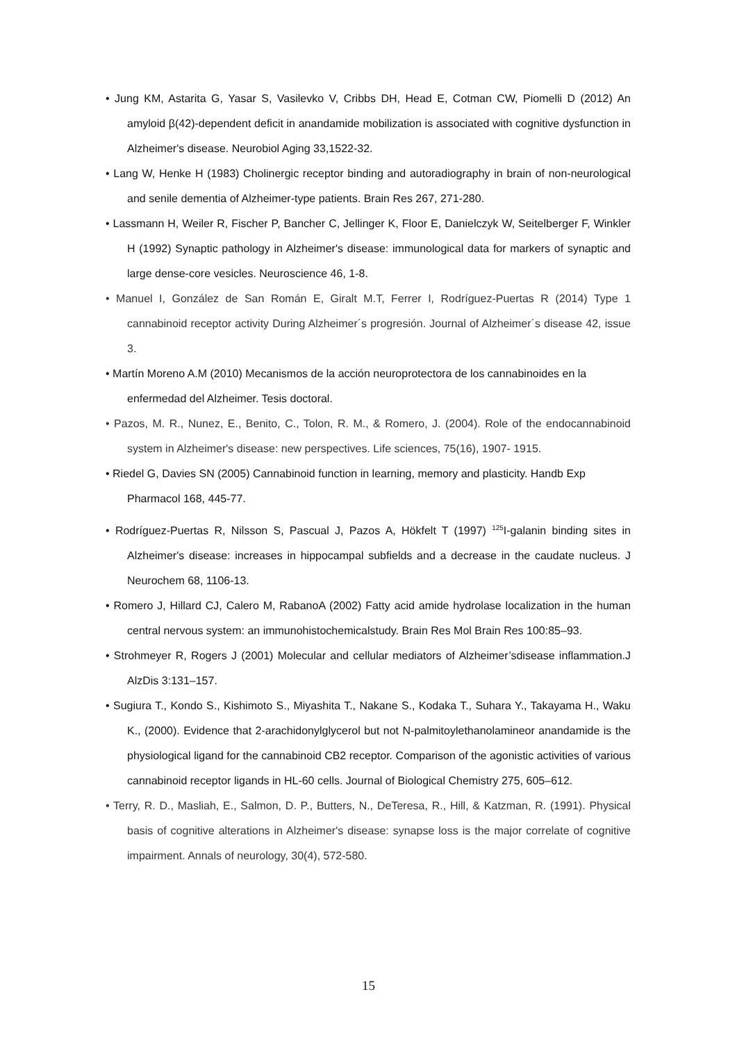• Jung KM, Astarita G, Yasar S, Vasilevko V, Cribbs DH, Head E, Cotman CW, Piomelli D (2012) An amyloid β(42)-dependent deficit in anandamide mobilization is associated with cognitive dysfunction in Alzheimer's disease. Neurobiol Aging 33,1522-32.
• Lang W, Henke H (1983) Cholinergic receptor binding and autoradiography in brain of non-neurological and senile dementia of Alzheimer-type patients. Brain Res 267, 271-280.
• Lassmann H, Weiler R, Fischer P, Bancher C, Jellinger K, Floor E, Danielczyk W, Seitelberger F, Winkler H (1992) Synaptic pathology in Alzheimer's disease: immunological data for markers of synaptic and large dense-core vesicles. Neuroscience 46, 1-8.
• Manuel I, González de San Román E, Giralt M.T, Ferrer I, Rodríguez-Puertas R (2014) Type 1 cannabinoid receptor activity During Alzheimer´s progresión. Journal of Alzheimer´s disease 42, issue 3.
• Martín Moreno A.M (2010) Mecanismos de la acción neuroprotectora de los cannabinoides en la enfermedad del Alzheimer. Tesis doctoral.
• Pazos, M. R., Nunez, E., Benito, C., Tolon, R. M., & Romero, J. (2004). Role of the endocannabinoid system in Alzheimer's disease: new perspectives. Life sciences, 75(16), 1907- 1915.
• Riedel G, Davies SN (2005) Cannabinoid function in learning, memory and plasticity. Handb Exp Pharmacol 168, 445-77.
• Rodríguez-Puertas R, Nilsson S, Pascual J, Pazos A, Hökfelt T (1997) <sup>125</sup>I-galanin binding sites in Alzheimer's disease: increases in hippocampal subfields and a decrease in the caudate nucleus. J Neurochem 68, 1106-13.
• Romero J, Hillard CJ, Calero M, RabanoA (2002) Fatty acid amide hydrolase localization in the human central nervous system: an immunohistochemicalstudy. Brain Res Mol Brain Res 100:85–93.
• Strohmeyer R, Rogers J (2001) Molecular and cellular mediators of Alzheimer’sdisease inflammation.J AlzDis 3:131–157.
• Sugiura T., Kondo S., Kishimoto S., Miyashita T., Nakane S., Kodaka T., Suhara Y., Takayama H., Waku K., (2000). Evidence that 2-arachidonylglycerol but not N-palmitoylethanolamineor anandamide is the physiological ligand for the cannabinoid CB2 receptor. Comparison of the agonistic activities of various cannabinoid receptor ligands in HL-60 cells. Journal of Biological Chemistry 275, 605–612.
• Terry, R. D., Masliah, E., Salmon, D. P., Butters, N., DeTeresa, R., Hill, & Katzman, R. (1991). Physical basis of cognitive alterations in Alzheimer's disease: synapse loss is the major correlate of cognitive impairment. Annals of neurology, 30(4), 572-580.
15